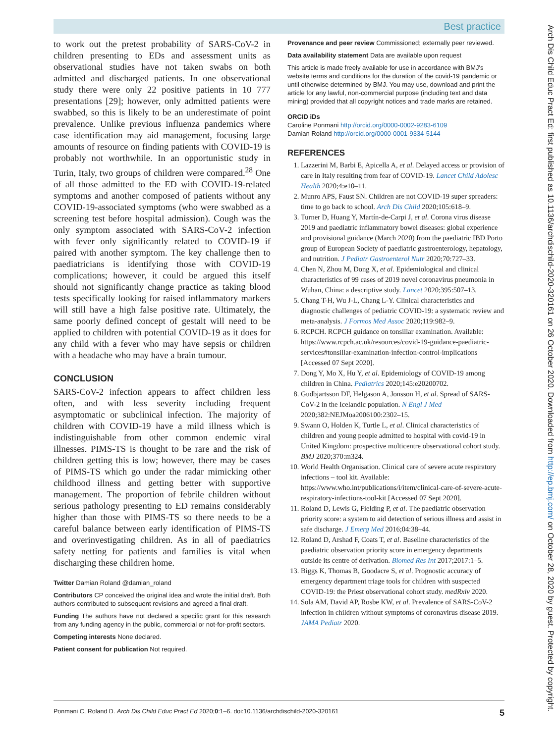Best practice
to work out the pretest probability of SARS-CoV-2 in children presenting to EDs and assessment units as observational studies have not taken swabs on both admitted and discharged patients. In one observational study there were only 22 positive patients in 10 777 presentations [29]; however, only admitted patients were swabbed, so this is likely to be an underestimate of point prevalence. Unlike previous influenza pandemics where case identification may aid management, focusing large amounts of resource on finding patients with COVID-19 is probably not worthwhile. In an opportunistic study in Turin, Italy, two groups of children were compared.<sup>28</sup> One of all those admitted to the ED with COVID-19-related symptoms and another composed of patients without any COVID-19-associated symptoms (who were swabbed as a screening test before hospital admission). Cough was the only symptom associated with SARS-CoV-2 infection with fever only significantly related to COVID-19 if paired with another symptom. The key challenge then to paediatricians is identifying those with COVID-19 complications; however, it could be argued this itself should not significantly change practice as taking blood tests specifically looking for raised inflammatory markers will still have a high false positive rate. Ultimately, the same poorly defined concept of gestalt will need to be applied to children with potential COVID-19 as it does for any child with a fever who may have sepsis or children with a headache who may have a brain tumour.
CONCLUSION
SARS-CoV-2 infection appears to affect children less often, and with less severity including frequent asymptomatic or subclinical infection. The majority of children with COVID-19 have a mild illness which is indistinguishable from other common endemic viral illnesses. PIMS-TS is thought to be rare and the risk of children getting this is low; however, there may be cases of PIMS-TS which go under the radar mimicking other childhood illness and getting better with supportive management. The proportion of febrile children without serious pathology presenting to ED remains considerably higher than those with PIMS-TS so there needs to be a careful balance between early identification of PIMS-TS and overinvestigating children. As in all of paediatrics safety netting for patients and families is vital when discharging these children home.
Twitter Damian Roland @damian_roland
Contributors CP conceived the original idea and wrote the initial draft. Both authors contributed to subsequent revisions and agreed a final draft.
Funding The authors have not declared a specific grant for this research from any funding agency in the public, commercial or not-for-profit sectors.
Competing interests None declared.
Patient consent for publication Not required.
Provenance and peer review Commissioned; externally peer reviewed.
Data availability statement Data are available upon request
This article is made freely available for use in accordance with BMJ's website terms and conditions for the duration of the covid-19 pandemic or until otherwise determined by BMJ. You may use, download and print the article for any lawful, non-commercial purpose (including text and data mining) provided that all copyright notices and trade marks are retained.
ORCID iDs
Caroline Ponmani http://orcid.org/0000-0002-9283-6109
Damian Roland http://orcid.org/0000-0001-9334-5144
REFERENCES
1. Lazzerini M, Barbi E, Apicella A, et al. Delayed access or provision of care in Italy resulting from fear of COVID-19. Lancet Child Adolesc Health 2020;4:e10–11.
2. Munro APS, Faust SN. Children are not COVID-19 super spreaders: time to go back to school. Arch Dis Child 2020;105:618–9.
3. Turner D, Huang Y, Martín-de-Carpi J, et al. Corona virus disease 2019 and paediatric inflammatory bowel diseases: global experience and provisional guidance (March 2020) from the paediatric IBD Porto group of European Society of paediatric gastroenterology, hepatology, and nutrition. J Pediatr Gastroenterol Nutr 2020;70:727–33.
4. Chen N, Zhou M, Dong X, et al. Epidemiological and clinical characteristics of 99 cases of 2019 novel coronavirus pneumonia in Wuhan, China: a descriptive study. Lancet 2020;395:507–13.
5. Chang T-H, Wu J-L, Chang L-Y. Clinical characteristics and diagnostic challenges of pediatric COVID-19: a systematic review and meta-analysis. J Formos Med Assoc 2020;119:982–9.
6. RCPCH. RCPCH guidance on tonsillar examination. Available: https://www.rcpch.ac.uk/resources/covid-19-guidance-paediatric-services#tonsillar-examination-infection-control-implications [Accessed 07 Sept 2020].
7. Dong Y, Mo X, Hu Y, et al. Epidemiology of COVID-19 among children in China. Pediatrics 2020;145:e20200702.
8. Gudbjartsson DF, Helgason A, Jonsson H, et al. Spread of SARS-CoV-2 in the Icelandic population. N Engl J Med 2020;382:NEJMoa2006100:2302–15.
9. Swann O, Holden K, Turtle L, et al. Clinical characteristics of children and young people admitted to hospital with covid-19 in United Kingdom: prospective multicentre observational cohort study. BMJ 2020;370:m324.
10. World Health Organisation. Clinical care of severe acute respiratory infections – tool kit. Available: https://www.who.int/publications/i/item/clinical-care-of-severe-acute-respiratory-infections-tool-kit [Accessed 07 Sept 2020].
11. Roland D, Lewis G, Fielding P, et al. The paediatric observation priority score: a system to aid detection of serious illness and assist in safe discharge. J Emerg Med 2016;04:38–44.
12. Roland D, Arshad F, Coats T, et al. Baseline characteristics of the paediatric observation priority score in emergency departments outside its centre of derivation. Biomed Res Int 2017;2017:1–5.
13. Biggs K, Thomas B, Goodacre S, et al. Prognostic accuracy of emergency department triage tools for children with suspected COVID-19: the Priest observational cohort study. medRxiv 2020.
14. Sola AM, David AP, Rosbe KW, et al. Prevalence of SARS-CoV-2 infection in children without symptoms of coronavirus disease 2019. JAMA Pediatr 2020.
Ponmani C, Roland D. Arch Dis Child Educ Pract Ed 2020;0:1–6. doi:10.1136/archdischild-2020-320161 5
Arch Dis Child Educ Pract Ed: first published as 10.1136/archdischild-2020-320161 on 26 October 2020. Downloaded from http://ep.bmj.com/ on October 28, 2020 by guest. Protected by copyright.